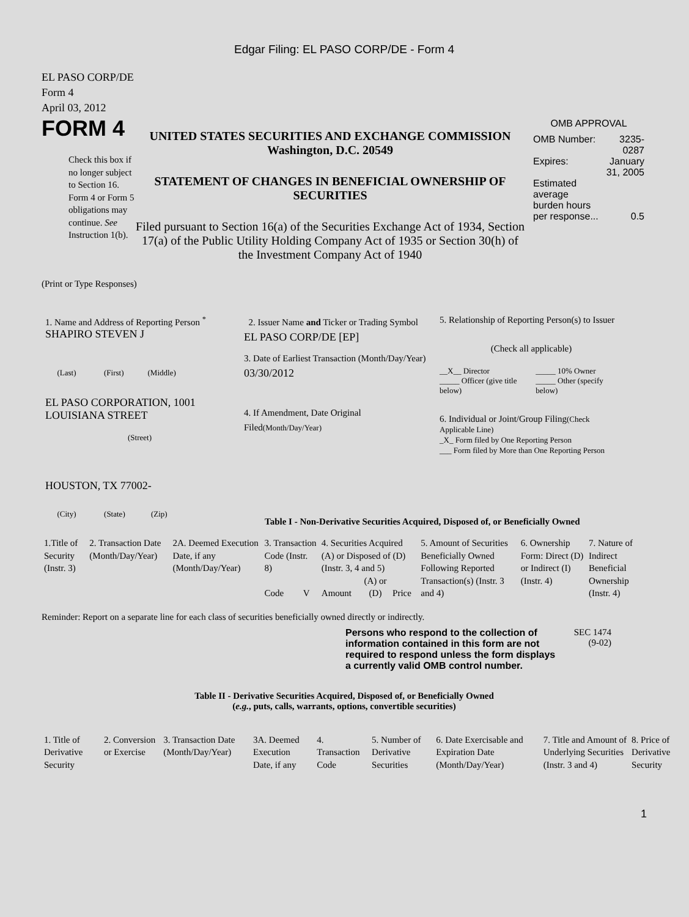Edgar Filing: EL PASO CORP/DE - Form 4
EL PASO CORP/DE
Form 4
April 03, 2012
FORM 4
Check this box if no longer subject to Section 16. Form 4 or Form 5 obligations may continue. See Instruction 1(b).
UNITED STATES SECURITIES AND EXCHANGE COMMISSION
Washington, D.C. 20549
STATEMENT OF CHANGES IN BENEFICIAL OWNERSHIP OF SECURITIES
Filed pursuant to Section 16(a) of the Securities Exchange Act of 1934, Section 17(a) of the Public Utility Holding Company Act of 1935 or Section 30(h) of the Investment Company Act of 1940
OMB APPROVAL
| OMB Number: | 3235-0287 |
| Expires: | January 31, 2005 |
| Estimated average burden hours per response... | 0.5 |
(Print or Type Responses)
1. Name and Address of Reporting Person <sup>*</sup>
SHAPIRO STEVEN J
(Last) (First) (Middle)
EL PASO CORPORATION, 1001 LOUISIANA STREET
(Street)
HOUSTON, TX 77002-
(City) (State) (Zip)
2. Issuer Name and Ticker or Trading Symbol
EL PASO CORP/DE [EP]
3. Date of Earliest Transaction (Month/Day/Year)
03/30/2012
4. If Amendment, Date Original Filed(Month/Day/Year)
5. Relationship of Reporting Person(s) to Issuer
(Check all applicable)
| __X__ Director _____ Officer (give title below) | _____ 10% Owner _____ Other (specify below) |
6. Individual or Joint/Group Filing(Check Applicable Line)
_X_ Form filed by One Reporting Person
___ Form filed by More than One Reporting Person
Table I - Non-Derivative Securities Acquired, Disposed of, or Beneficially Owned
| 1.Title of Security (Instr. 3) | 2. Transaction Date (Month/Day/Year) | 2A. Deemed Execution Date, if any (Month/Day/Year) | 3. Transaction Code (Instr. 8) | | 4. Securities Acquired (A) or Disposed of (D) (Instr. 3, 4 and 5) | | | 5. Amount of Securities Beneficially Owned Following Reported Transaction(s) (Instr. 3 and 4) | 6. Ownership Form: Direct (D) or Indirect (I) (Instr. 4) | 7. Nature of Indirect Beneficial Ownership (Instr. 4) |
| | | | Code | V | Amount | (A) or (D) | Price | | | |
Reminder: Report on a separate line for each class of securities beneficially owned directly or indirectly.
Persons who respond to the collection of information contained in this form are not required to respond unless the form displays a currently valid OMB control number.
SEC 1474
(9-02)
Table II - Derivative Securities Acquired, Disposed of, or Beneficially Owned
(e.g., puts, calls, warrants, options, convertible securities)
| 1. Title of Derivative Security | 2. Conversion or Exercise | 3. Transaction Date (Month/Day/Year) | 3A. Deemed Execution Date, if any | 4. Transaction Code | 5. Number of Derivative Securities | 6. Date Exercisable and Expiration Date (Month/Day/Year) | 7. Title and Amount of Underlying Securities (Instr. 3 and 4) | 8. Price of Derivative Security |
1